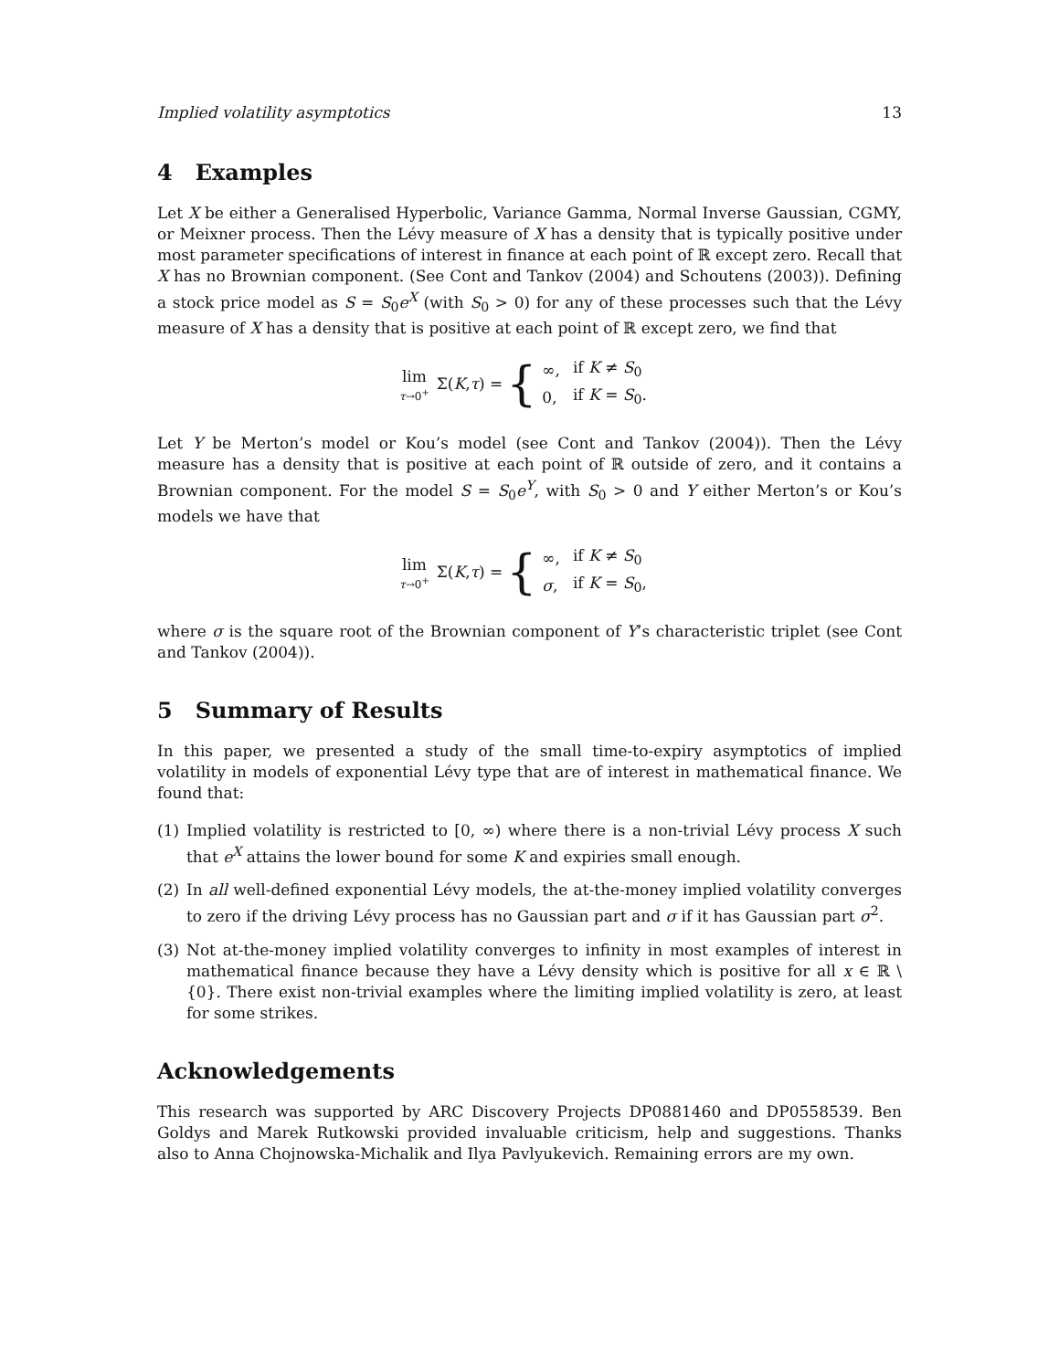Implied volatility asymptotics 13
4 Examples
Let X be either a Generalised Hyperbolic, Variance Gamma, Normal Inverse Gaussian, CGMY, or Meixner process. Then the Lévy measure of X has a density that is typically positive under most parameter specifications of interest in finance at each point of ℝ except zero. Recall that X has no Brownian component. (See Cont and Tankov (2004) and Schoutens (2003)). Defining a stock price model as S = S<sub>0</sub>e<sup>X</sup> (with S<sub>0</sub> > 0) for any of these processes such that the Lévy measure of X has a density that is positive at each point of ℝ except zero, we find that
lim τ→0<sup>+</sup> Σ(K, τ) = {
| ∞, | if K ≠ S<sub>0</sub> |
| 0, | if K = S<sub>0</sub>. |
Let Y be Merton’s model or Kou’s model (see Cont and Tankov (2004)). Then the Lévy measure has a density that is positive at each point of ℝ outside of zero, and it contains a Brownian component. For the model S = S<sub>0</sub>e<sup>Y</sup>, with S<sub>0</sub> > 0 and Y either Merton’s or Kou’s models we have that
lim τ→0<sup>+</sup> Σ(K, τ) = {
| ∞, | if K ≠ S<sub>0</sub> |
| σ , | if K = S<sub>0</sub>, |
where σ is the square root of the Brownian component of Y’s characteristic triplet (see Cont and Tankov (2004)).
5 Summary of Results
In this paper, we presented a study of the small time-to-expiry asymptotics of implied volatility in models of exponential Lévy type that are of interest in mathematical finance. We found that:
(1) Implied volatility is restricted to [0, ∞) where there is a non-trivial Lévy process X such that e<sup>X</sup> attains the lower bound for some K and expiries small enough.
(2) In all well-defined exponential Lévy models, the at-the-money implied volatility converges to zero if the driving Lévy process has no Gaussian part and σ if it has Gaussian part σ<sup>2</sup>.
(3) Not at-the-money implied volatility converges to infinity in most examples of interest in mathematical finance because they have a Lévy density which is positive for all x ∈ ℝ \ {0}. There exist non-trivial examples where the limiting implied volatility is zero, at least for some strikes.
Acknowledgements
This research was supported by ARC Discovery Projects DP0881460 and DP0558539. Ben Goldys and Marek Rutkowski provided invaluable criticism, help and suggestions. Thanks also to Anna Chojnowska-Michalik and Ilya Pavlyukevich. Remaining errors are my own.